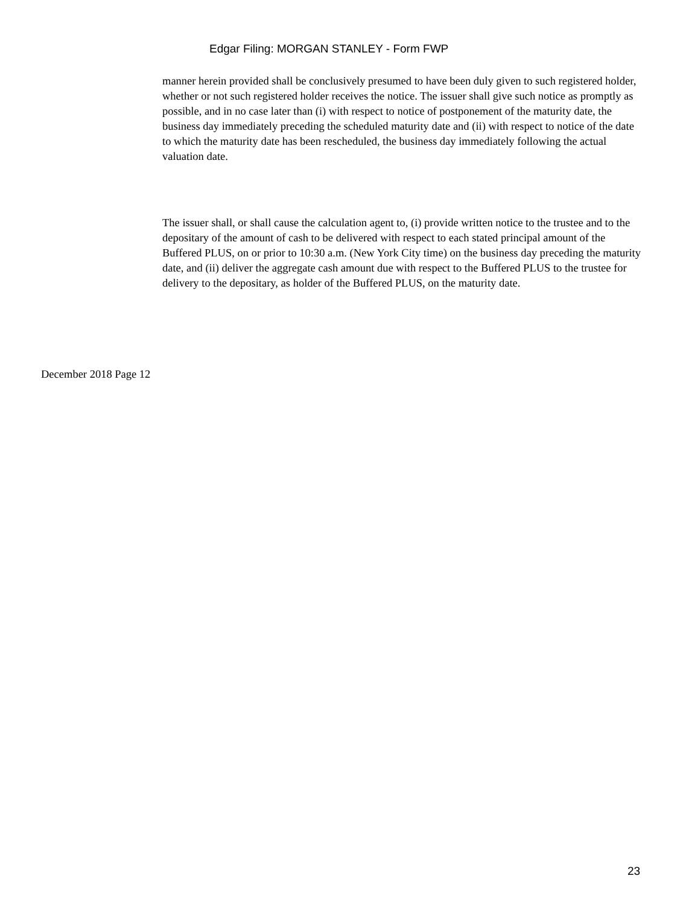Edgar Filing: MORGAN STANLEY - Form FWP
manner herein provided shall be conclusively presumed to have been duly given to such registered holder, whether or not such registered holder receives the notice. The issuer shall give such notice as promptly as possible, and in no case later than (i) with respect to notice of postponement of the maturity date, the business day immediately preceding the scheduled maturity date and (ii) with respect to notice of the date to which the maturity date has been rescheduled, the business day immediately following the actual valuation date.
The issuer shall, or shall cause the calculation agent to, (i) provide written notice to the trustee and to the depositary of the amount of cash to be delivered with respect to each stated principal amount of the Buffered PLUS, on or prior to 10:30 a.m. (New York City time) on the business day preceding the maturity date, and (ii) deliver the aggregate cash amount due with respect to the Buffered PLUS to the trustee for delivery to the depositary, as holder of the Buffered PLUS, on the maturity date.
December 2018 Page 12
23